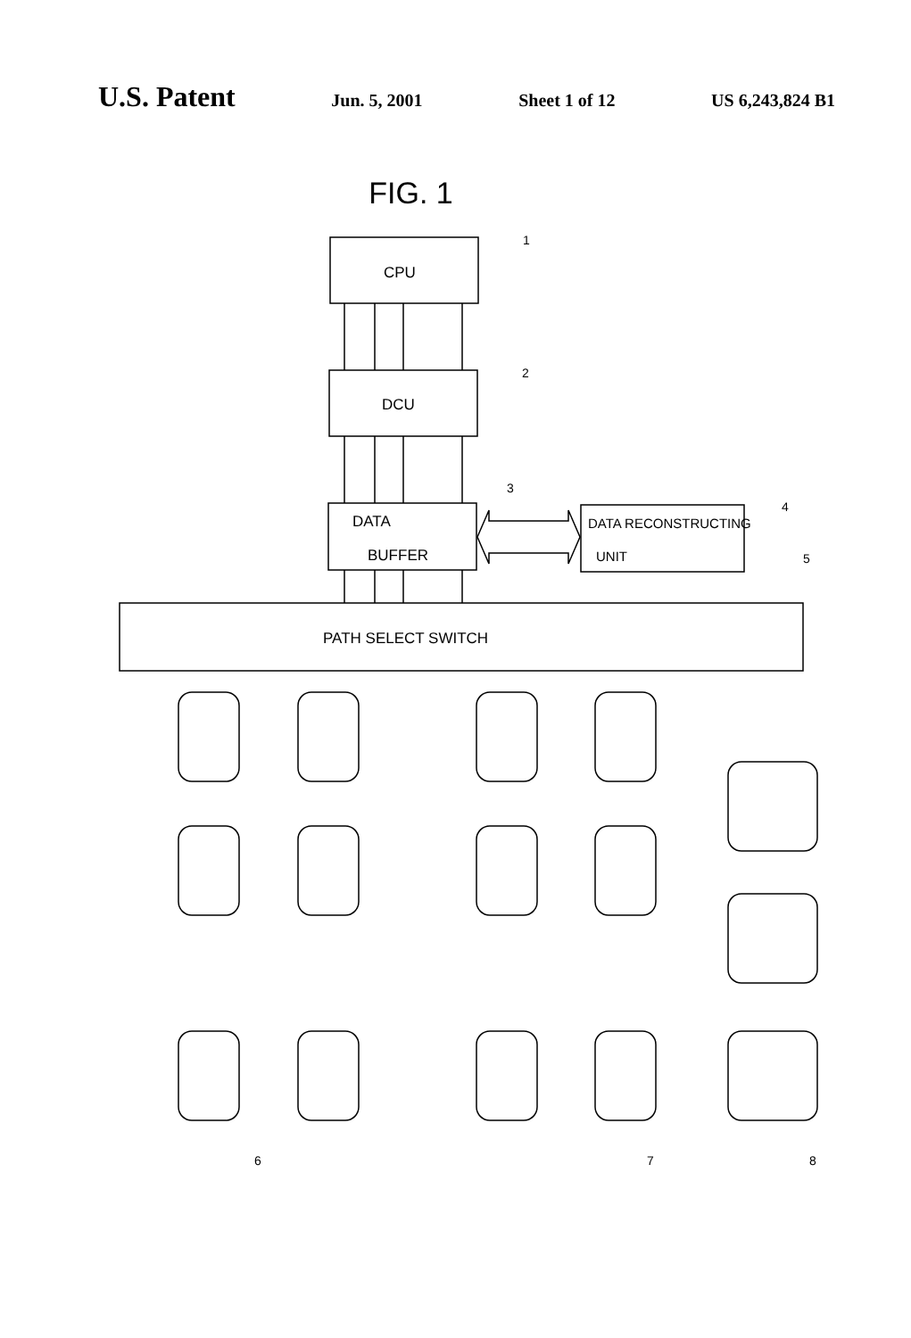U.S. Patent
Jun. 5, 2001 Sheet 1 of 12 US 6,243,824 B1
FIG. 1
CPU
1
DCU
2
DATA
BUFFER
3
DATA RECONSTRUCTING
UNIT
4
PATH SELECT SWITCH
5
6
7
8